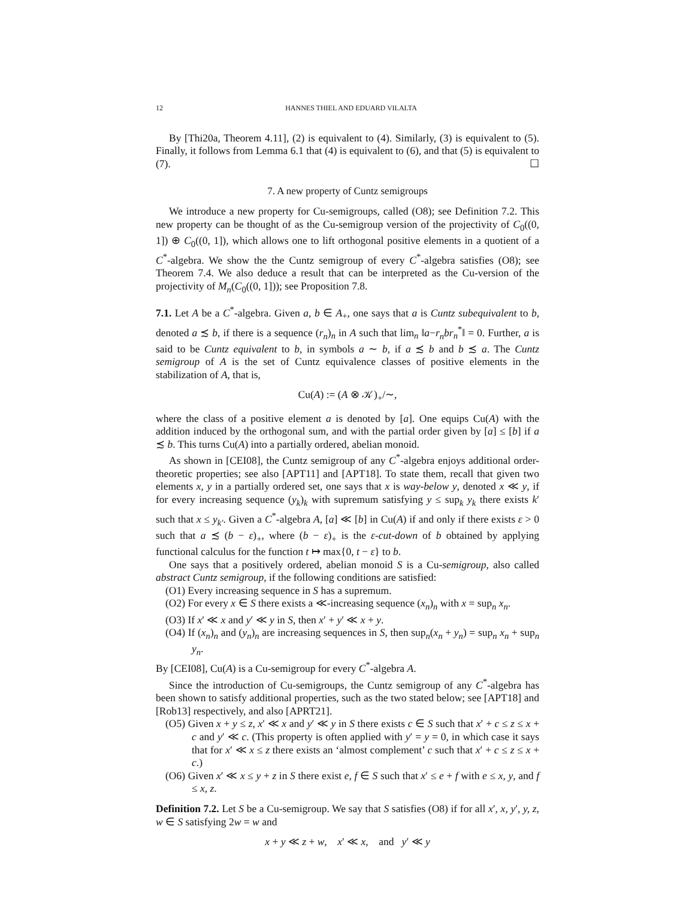12 HANNES THIEL AND EDUARD VILALTA
By [Thi20a, Theorem 4.11], (2) is equivalent to (4). Similarly, (3) is equivalent to (5). Finally, it follows from Lemma 6.1 that (4) is equivalent to (6), and that (5) is equivalent to (7). ☐
7. A new property of Cuntz semigroups
We introduce a new property for Cu-semigroups, called (O8); see Definition 7.2. This new property can be thought of as the Cu-semigroup version of the projectivity of C<sub>0</sub>((0, 1]) ⊕ C<sub>0</sub>((0, 1]), which allows one to lift orthogonal positive elements in a quotient of a C<sup>*</sup>-algebra. We show the the Cuntz semigroup of every C<sup>*</sup>-algebra satisfies (O8); see Theorem 7.4. We also deduce a result that can be interpreted as the Cu-version of the projectivity of M<sub>n</sub>(C<sub>0</sub>((0, 1])); see Proposition 7.8.
7.1. Let A be a C<sup>*</sup>-algebra. Given a, b ∈ A<sub>+</sub>, one says that a is Cuntz subequivalent to b, denoted a ≾ b, if there is a sequence (r<sub>n</sub>)<sub>n</sub> in A such that lim<sub>n</sub> ‖a−r<sub>n</sub>br<sub>n</sub><sup>*</sup>‖ = 0. Further, a is said to be Cuntz equivalent to b, in symbols a ∼ b, if a ≾ b and b ≾ a. The Cuntz semigroup of A is the set of Cuntz equivalence classes of positive elements in the stabilization of A, that is,
Cu(A) := (A ⊗ 𝒦)<sub>+</sub>/∼,
where the class of a positive element a is denoted by [a]. One equips Cu(A) with the addition induced by the orthogonal sum, and with the partial order given by [a] ≤ [b] if a ≾ b. This turns Cu(A) into a partially ordered, abelian monoid.
As shown in [CEI08], the Cuntz semigroup of any C<sup>*</sup>-algebra enjoys additional order-theoretic properties; see also [APT11] and [APT18]. To state them, recall that given two elements x, y in a partially ordered set, one says that x is way-below y, denoted x ≪ y, if for every increasing sequence (y<sub>k</sub>)<sub>k</sub> with supremum satisfying y ≤ sup<sub>k</sub> y<sub>k</sub> there exists k′ such that x ≤ y<sub>k′</sub>. Given a C<sup>*</sup>-algebra A, [a] ≪ [b] in Cu(A) if and only if there exists ε > 0 such that a ≾ (b − ε)<sub>+</sub>, where (b − ε)<sub>+</sub> is the ε-cut-down of b obtained by applying functional calculus for the function t ↦ max{0, t − ε} to b.
One says that a positively ordered, abelian monoid S is a Cu-semigroup, also called abstract Cuntz semigroup, if the following conditions are satisfied:
(O1) Every increasing sequence in S has a supremum.
(O2) For every x ∈ S there exists a ≪-increasing sequence (x<sub>n</sub>)<sub>n</sub> with x = sup<sub>n</sub> x<sub>n</sub>.
(O3) If x′ ≪ x and y′ ≪ y in S, then x′ + y′ ≪ x + y.
(O4) If (x<sub>n</sub>)<sub>n</sub> and (y<sub>n</sub>)<sub>n</sub> are increasing sequences in S, then sup<sub>n</sub>(x<sub>n</sub> + y<sub>n</sub>) = sup<sub>n</sub> x<sub>n</sub> + sup<sub>n</sub> y<sub>n</sub>.
By [CEI08], Cu(A) is a Cu-semigroup for every C<sup>*</sup>-algebra A.
Since the introduction of Cu-semigroups, the Cuntz semigroup of any C<sup>*</sup>-algebra has been shown to satisfy additional properties, such as the two stated below; see [APT18] and [Rob13] respectively, and also [APRT21].
(O5) Given x + y ≤ z, x′ ≪ x and y′ ≪ y in S there exists c ∈ S such that x′ + c ≤ z ≤ x + c and y′ ≪ c. (This property is often applied with y′ = y = 0, in which case it says that for x′ ≪ x ≤ z there exists an ‘almost complement’ c such that x′ + c ≤ z ≤ x + c.)
(O6) Given x′ ≪ x ≤ y + z in S there exist e, f ∈ S such that x′ ≤ e + f with e ≤ x, y, and f ≤ x, z.
Definition 7.2. Let S be a Cu-semigroup. We say that S satisfies (O8) if for all x′, x, y′, y, z, w ∈ S satisfying 2w = w and
x + y ≪ z + w, x′ ≪ x, and y′ ≪ y